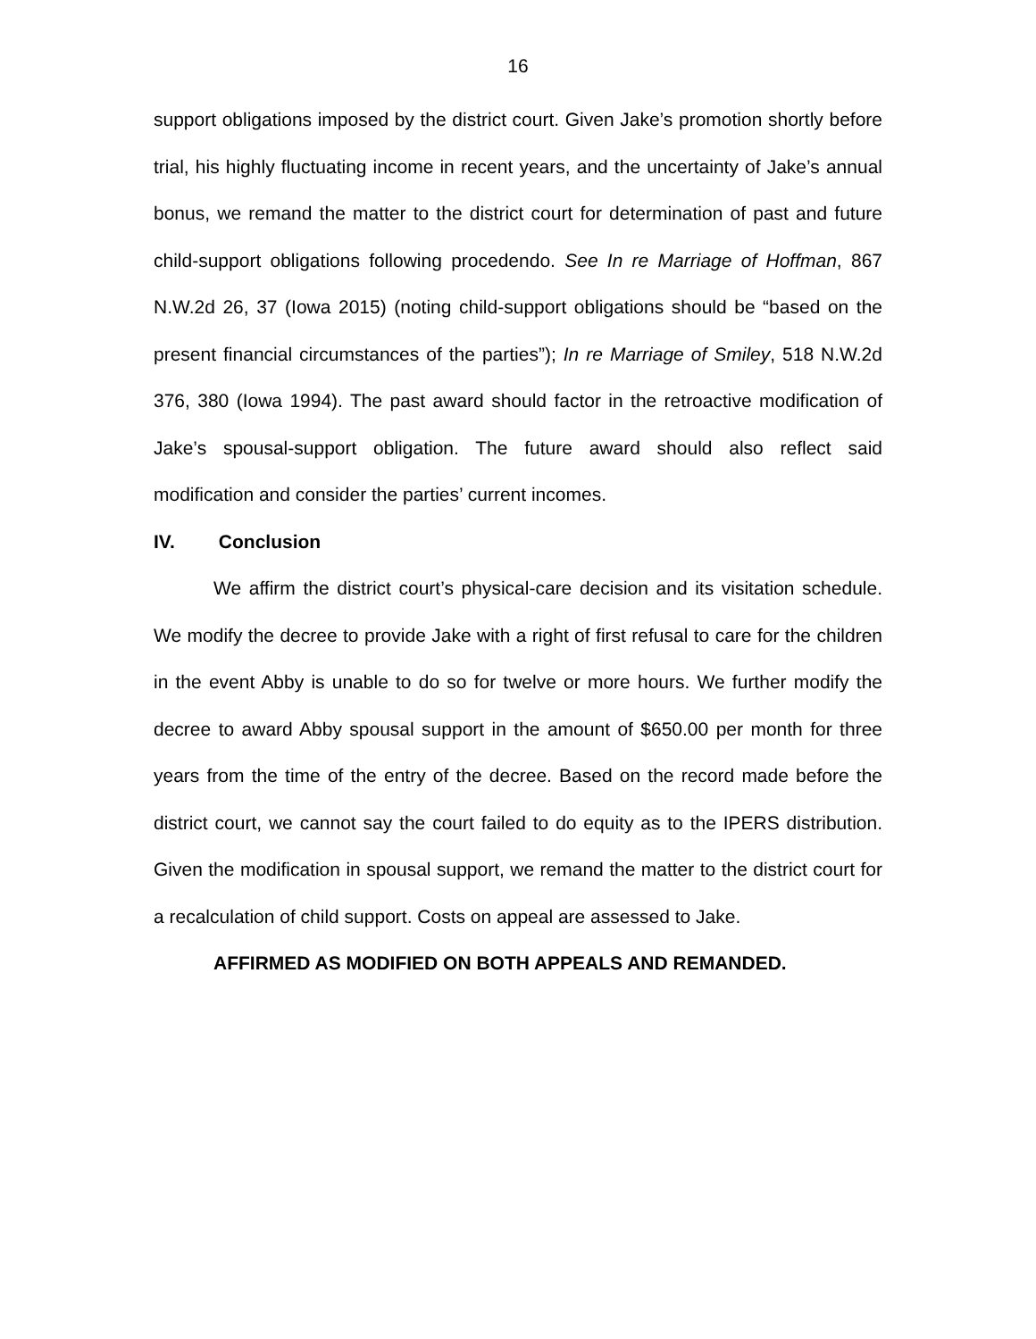16
support obligations imposed by the district court. Given Jake’s promotion shortly before trial, his highly fluctuating income in recent years, and the uncertainty of Jake’s annual bonus, we remand the matter to the district court for determination of past and future child-support obligations following procedendo. See In re Marriage of Hoffman, 867 N.W.2d 26, 37 (Iowa 2015) (noting child-support obligations should be “based on the present financial circumstances of the parties”); In re Marriage of Smiley, 518 N.W.2d 376, 380 (Iowa 1994). The past award should factor in the retroactive modification of Jake’s spousal-support obligation. The future award should also reflect said modification and consider the parties’ current incomes.
IV. Conclusion
We affirm the district court’s physical-care decision and its visitation schedule. We modify the decree to provide Jake with a right of first refusal to care for the children in the event Abby is unable to do so for twelve or more hours. We further modify the decree to award Abby spousal support in the amount of $650.00 per month for three years from the time of the entry of the decree. Based on the record made before the district court, we cannot say the court failed to do equity as to the IPERS distribution. Given the modification in spousal support, we remand the matter to the district court for a recalculation of child support. Costs on appeal are assessed to Jake.
AFFIRMED AS MODIFIED ON BOTH APPEALS AND REMANDED.